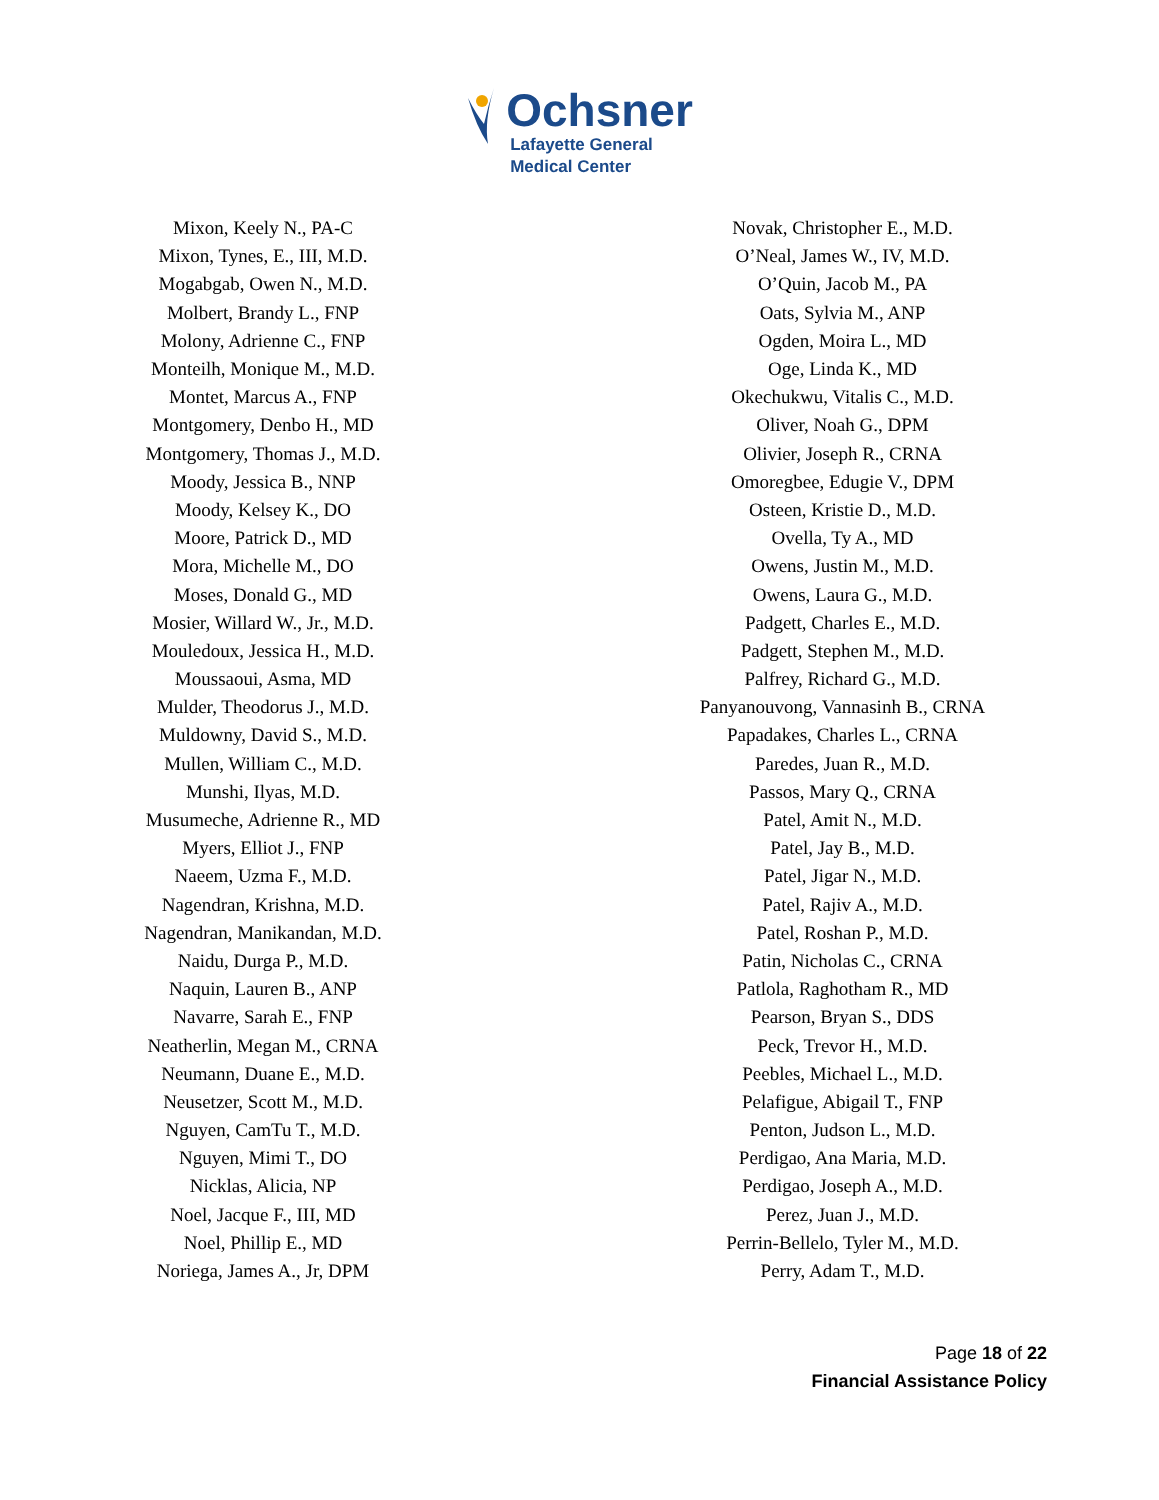Ochsner
Lafayette General
Medical Center
| Mixon, Keely N., PA-C | Novak, Christopher E., M.D. |
| Mixon, Tynes, E., III, M.D. | O’Neal, James W., IV, M.D. |
| Mogabgab, Owen N., M.D. | O’Quin, Jacob M., PA |
| Molbert, Brandy L., FNP | Oats, Sylvia M., ANP |
| Molony, Adrienne C., FNP | Ogden, Moira L., MD |
| Monteilh, Monique M., M.D. | Oge, Linda K., MD |
| Montet, Marcus A., FNP | Okechukwu, Vitalis C., M.D. |
| Montgomery, Denbo H., MD | Oliver, Noah G., DPM |
| Montgomery, Thomas J., M.D. | Olivier, Joseph R., CRNA |
| Moody, Jessica B., NNP | Omoregbee, Edugie V., DPM |
| Moody, Kelsey K., DO | Osteen, Kristie D., M.D. |
| Moore, Patrick D., MD | Ovella, Ty A., MD |
| Mora, Michelle M., DO | Owens, Justin M., M.D. |
| Moses, Donald G., MD | Owens, Laura G., M.D. |
| Mosier, Willard W., Jr., M.D. | Padgett, Charles E., M.D. |
| Mouledoux, Jessica H., M.D. | Padgett, Stephen M., M.D. |
| Moussaoui, Asma, MD | Palfrey, Richard G., M.D. |
| Mulder, Theodorus J., M.D. | Panyanouvong, Vannasinh B., CRNA |
| Muldowny, David S., M.D. | Papadakes, Charles L., CRNA |
| Mullen, William C., M.D. | Paredes, Juan R., M.D. |
| Munshi, Ilyas, M.D. | Passos, Mary Q., CRNA |
| Musumeche, Adrienne R., MD | Patel, Amit N., M.D. |
| Myers, Elliot J., FNP | Patel, Jay B., M.D. |
| Naeem, Uzma F., M.D. | Patel, Jigar N., M.D. |
| Nagendran, Krishna, M.D. | Patel, Rajiv A., M.D. |
| Nagendran, Manikandan, M.D. | Patel, Roshan P., M.D. |
| Naidu, Durga P., M.D. | Patin, Nicholas C., CRNA |
| Naquin, Lauren B., ANP | Patlola, Raghotham R., MD |
| Navarre, Sarah E., FNP | Pearson, Bryan S., DDS |
| Neatherlin, Megan M., CRNA | Peck, Trevor H., M.D. |
| Neumann, Duane E., M.D. | Peebles, Michael L., M.D. |
| Neusetzer, Scott M., M.D. | Pelafigue, Abigail T., FNP |
| Nguyen, CamTu T., M.D. | Penton, Judson L., M.D. |
| Nguyen, Mimi T., DO | Perdigao, Ana Maria, M.D. |
| Nicklas, Alicia, NP | Perdigao, Joseph A., M.D. |
| Noel, Jacque F., III, MD | Perez, Juan J., M.D. |
| Noel, Phillip E., MD | Perrin-Bellelo, Tyler M., M.D. |
| Noriega, James A., Jr, DPM | Perry, Adam T., M.D. |
Page 18 of 22
Financial Assistance Policy